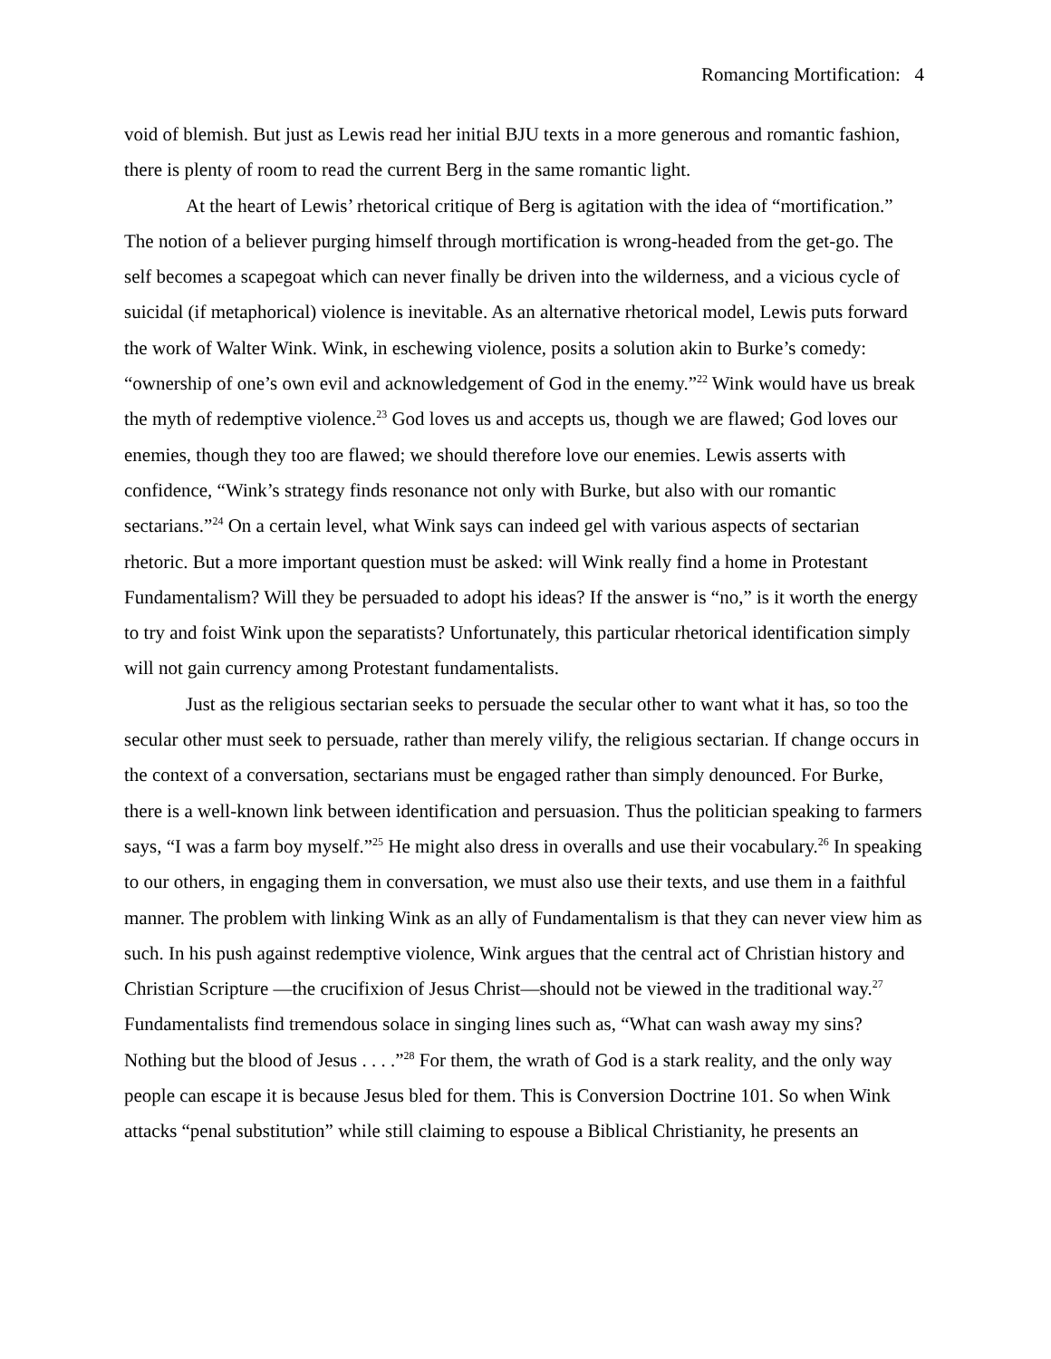Romancing Mortification: 4
void of blemish. But just as Lewis read her initial BJU texts in a more generous and romantic fashion, there is plenty of room to read the current Berg in the same romantic light.
At the heart of Lewis’ rhetorical critique of Berg is agitation with the idea of “mortification.” The notion of a believer purging himself through mortification is wrong-headed from the get-go. The self becomes a scapegoat which can never finally be driven into the wilderness, and a vicious cycle of suicidal (if metaphorical) violence is inevitable. As an alternative rhetorical model, Lewis puts forward the work of Walter Wink. Wink, in eschewing violence, posits a solution akin to Burke’s comedy: “ownership of one’s own evil and acknowledgement of God in the enemy.”<sup>22</sup> Wink would have us break the myth of redemptive violence.<sup>23</sup> God loves us and accepts us, though we are flawed; God loves our enemies, though they too are flawed; we should therefore love our enemies. Lewis asserts with confidence, “Wink’s strategy finds resonance not only with Burke, but also with our romantic sectarians.”<sup>24</sup> On a certain level, what Wink says can indeed gel with various aspects of sectarian rhetoric. But a more important question must be asked: will Wink really find a home in Protestant Fundamentalism? Will they be persuaded to adopt his ideas? If the answer is “no,” is it worth the energy to try and foist Wink upon the separatists? Unfortunately, this particular rhetorical identification simply will not gain currency among Protestant fundamentalists.
Just as the religious sectarian seeks to persuade the secular other to want what it has, so too the secular other must seek to persuade, rather than merely vilify, the religious sectarian. If change occurs in the context of a conversation, sectarians must be engaged rather than simply denounced. For Burke, there is a well-known link between identification and persuasion. Thus the politician speaking to farmers says, “I was a farm boy myself.”<sup>25</sup> He might also dress in overalls and use their vocabulary.<sup>26</sup> In speaking to our others, in engaging them in conversation, we must also use their texts, and use them in a faithful manner. The problem with linking Wink as an ally of Fundamentalism is that they can never view him as such. In his push against redemptive violence, Wink argues that the central act of Christian history and Christian Scripture —the crucifixion of Jesus Christ—should not be viewed in the traditional way.<sup>27</sup> Fundamentalists find tremendous solace in singing lines such as, “What can wash away my sins? Nothing but the blood of Jesus . . . .”<sup>28</sup> For them, the wrath of God is a stark reality, and the only way people can escape it is because Jesus bled for them. This is Conversion Doctrine 101. So when Wink attacks “penal substitution” while still claiming to espouse a Biblical Christianity, he presents an